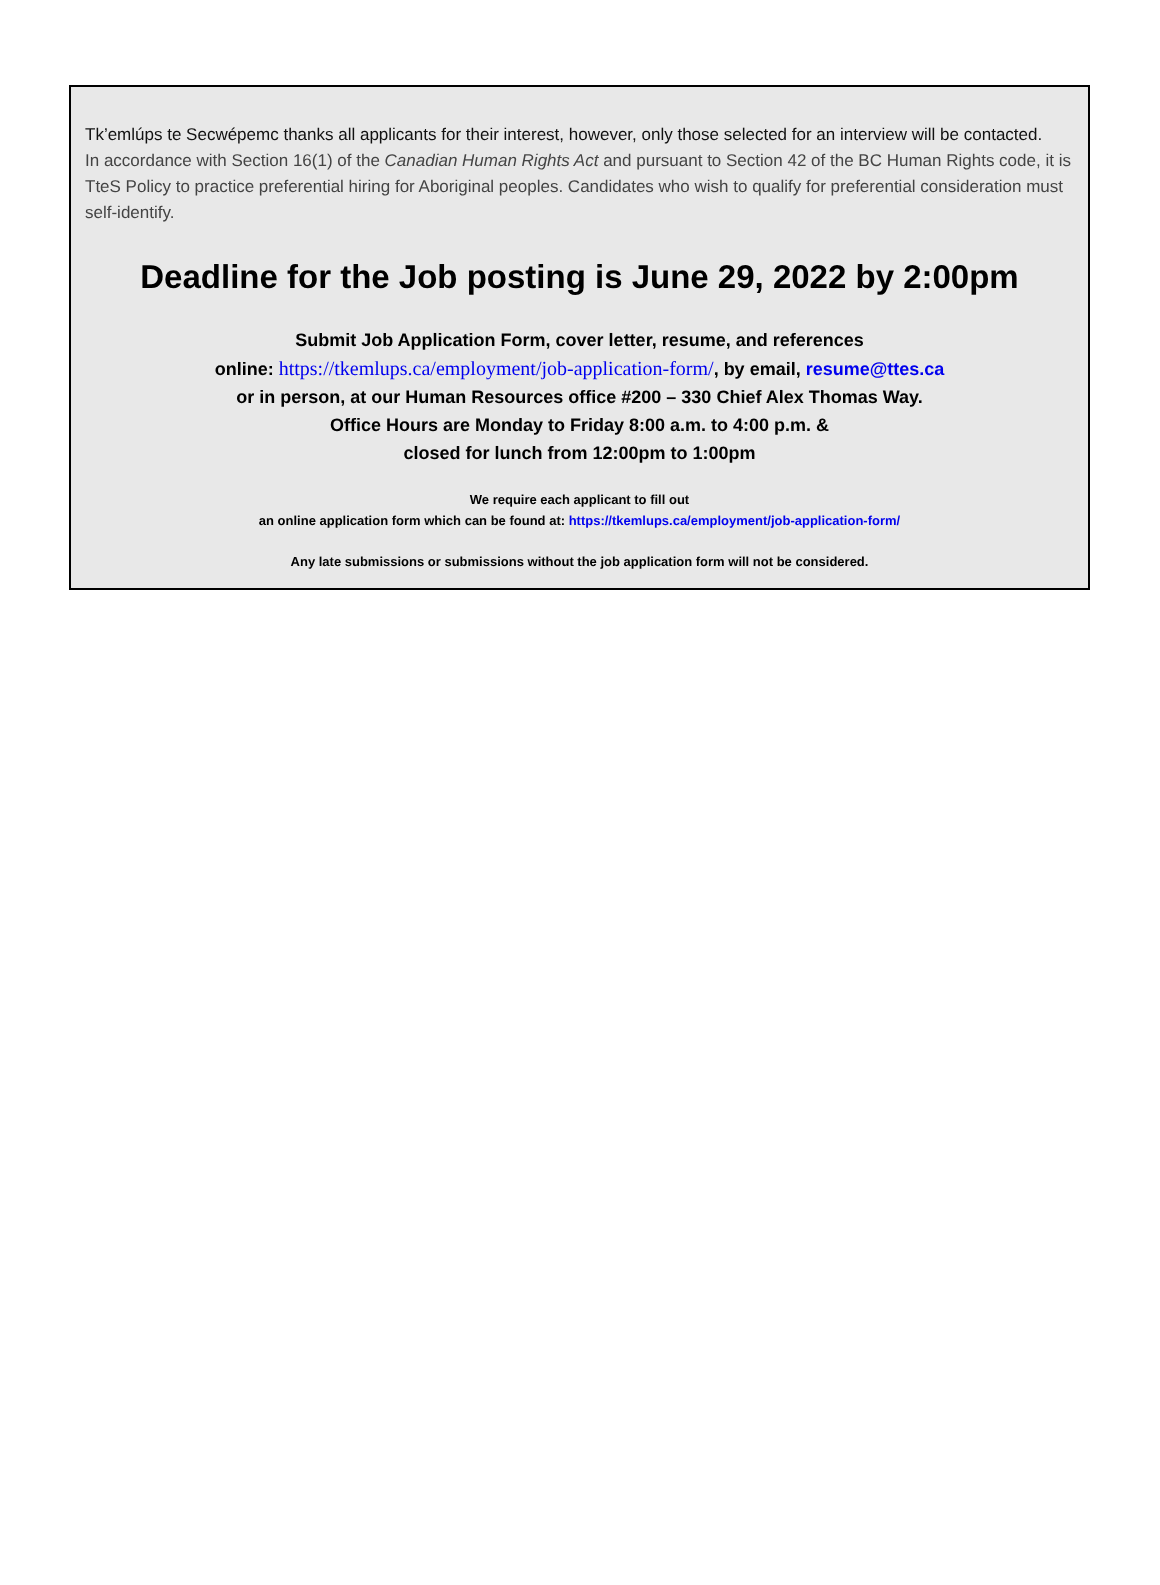Tk’emlúps te Secwépemc thanks all applicants for their interest, however, only those selected for an interview will be contacted.
In accordance with Section 16(1) of the Canadian Human Rights Act and pursuant to Section 42 of the BC Human Rights code, it is TteS Policy to practice preferential hiring for Aboriginal peoples. Candidates who wish to qualify for preferential consideration must self-identify.
Deadline for the Job posting is June 29, 2022 by 2:00pm
Submit Job Application Form, cover letter, resume, and references
online: https://tkemlups.ca/employment/job-application-form/, by email, resume@ttes.ca
or in person, at our Human Resources office #200 – 330 Chief Alex Thomas Way.
Office Hours are Monday to Friday 8:00 a.m. to 4:00 p.m. &
closed for lunch from 12:00pm to 1:00pm
We require each applicant to fill out
an online application form which can be found at: https://tkemlups.ca/employment/job-application-form/
Any late submissions or submissions without the job application form will not be considered.